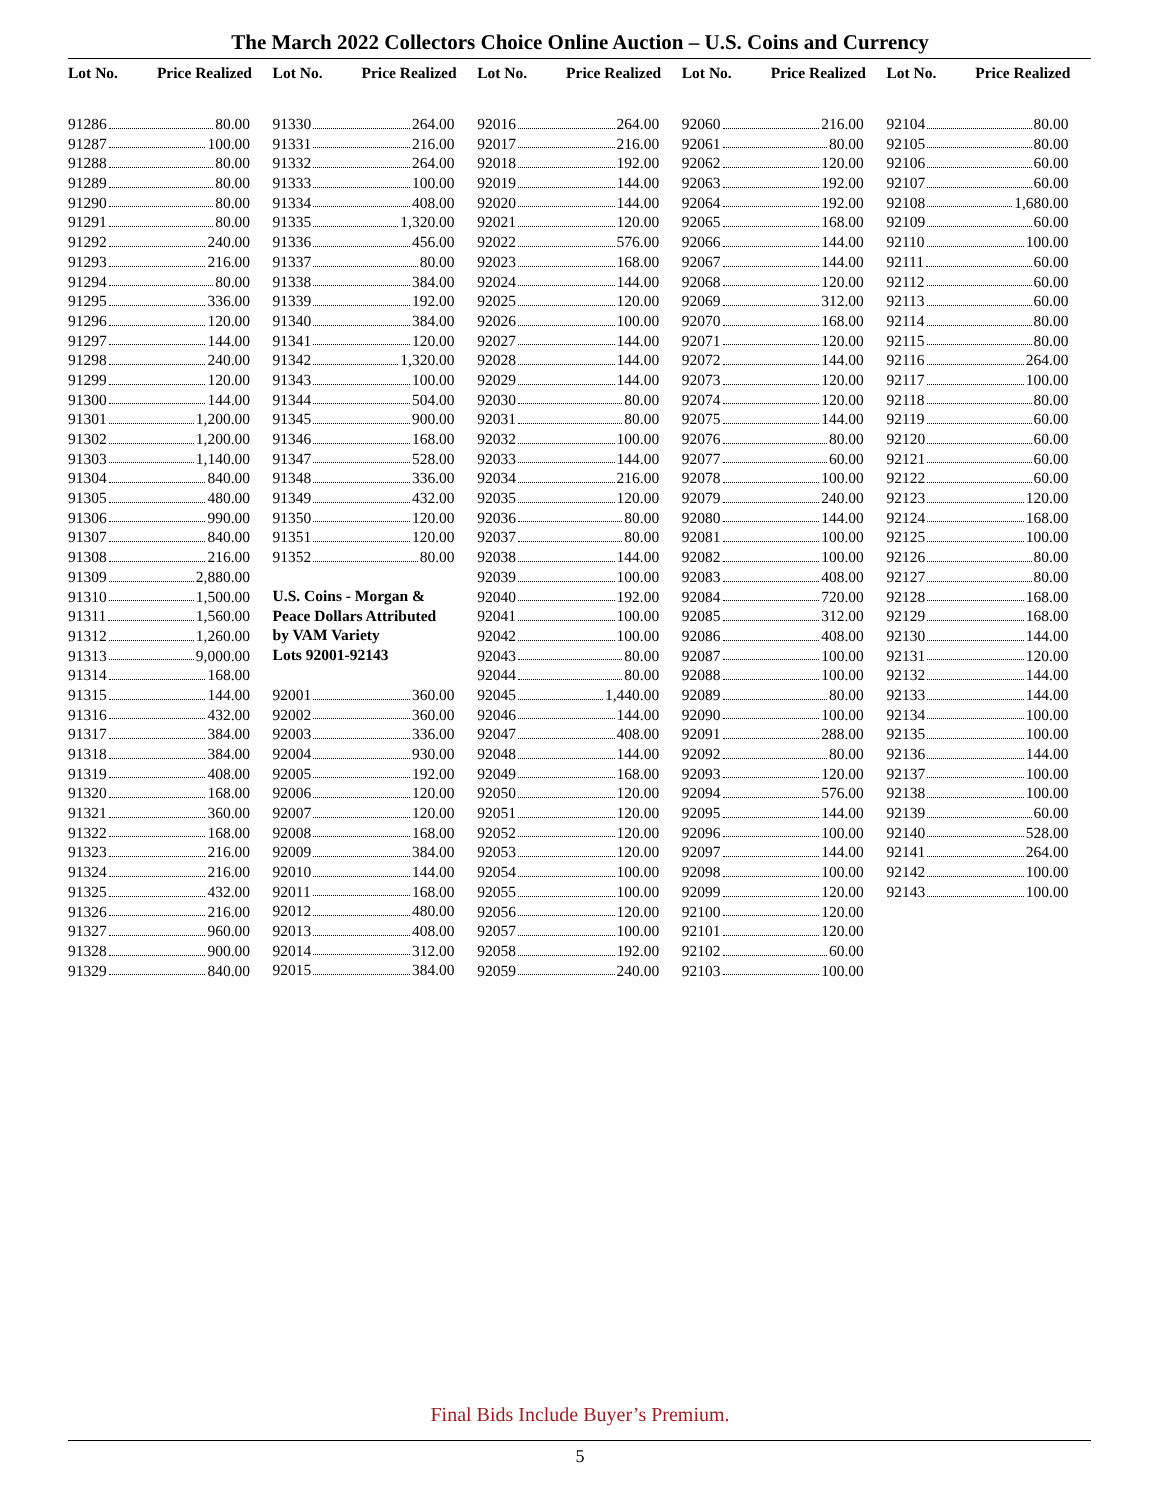The March 2022 Collectors Choice Online Auction – U.S. Coins and Currency
Lot No. Price Realized
91286 80.00
91287 100.00
91288 80.00
91289 80.00
91290 80.00
91291 80.00
91292 240.00
91293 216.00
91294 80.00
91295 336.00
91296 120.00
91297 144.00
91298 240.00
91299 120.00
91300 144.00
91301 1,200.00
91302 1,200.00
91303 1,140.00
91304 840.00
91305 480.00
91306 990.00
91307 840.00
91308 216.00
91309 2,880.00
91310 1,500.00
91311 1,560.00
91312 1,260.00
91313 9,000.00
91314 168.00
91315 144.00
91316 432.00
91317 384.00
91318 384.00
91319 408.00
91320 168.00
91321 360.00
91322 168.00
91323 216.00
91324 216.00
91325 432.00
91326 216.00
91327 960.00
91328 900.00
91329 840.00
Lot No. Price Realized
91330 264.00
91331 216.00
91332 264.00
91333 100.00
91334 408.00
91335 1,320.00
91336 456.00
91337 80.00
91338 384.00
91339 192.00
91340 384.00
91341 120.00
91342 1,320.00
91343 100.00
91344 504.00
91345 900.00
91346 168.00
91347 528.00
91348 336.00
91349 432.00
91350 120.00
91351 120.00
91352 80.00
U.S. Coins - Morgan &
Peace Dollars Attributed
by VAM Variety
Lots 92001-92143
92001 360.00
92002 360.00
92003 336.00
92004 930.00
92005 192.00
92006 120.00
92007 120.00
92008 168.00
92009 384.00
92010 144.00
92011 168.00
92012 480.00
92013 408.00
92014 312.00
92015 384.00
Lot No. Price Realized
92016 264.00
92017 216.00
92018 192.00
92019 144.00
92020 144.00
92021 120.00
92022 576.00
92023 168.00
92024 144.00
92025 120.00
92026 100.00
92027 144.00
92028 144.00
92029 144.00
92030 80.00
92031 80.00
92032 100.00
92033 144.00
92034 216.00
92035 120.00
92036 80.00
92037 80.00
92038 144.00
92039 100.00
92040 192.00
92041 100.00
92042 100.00
92043 80.00
92044 80.00
92045 1,440.00
92046 144.00
92047 408.00
92048 144.00
92049 168.00
92050 120.00
92051 120.00
92052 120.00
92053 120.00
92054 100.00
92055 100.00
92056 120.00
92057 100.00
92058 192.00
92059 240.00
Lot No. Price Realized
92060 216.00
92061 80.00
92062 120.00
92063 192.00
92064 192.00
92065 168.00
92066 144.00
92067 144.00
92068 120.00
92069 312.00
92070 168.00
92071 120.00
92072 144.00
92073 120.00
92074 120.00
92075 144.00
92076 80.00
92077 60.00
92078 100.00
92079 240.00
92080 144.00
92081 100.00
92082 100.00
92083 408.00
92084 720.00
92085 312.00
92086 408.00
92087 100.00
92088 100.00
92089 80.00
92090 100.00
92091 288.00
92092 80.00
92093 120.00
92094 576.00
92095 144.00
92096 100.00
92097 144.00
92098 100.00
92099 120.00
92100 120.00
92101 120.00
92102 60.00
92103 100.00
Lot No. Price Realized
92104 80.00
92105 80.00
92106 60.00
92107 60.00
92108 1,680.00
92109 60.00
92110 100.00
92111 60.00
92112 60.00
92113 60.00
92114 80.00
92115 80.00
92116 264.00
92117 100.00
92118 80.00
92119 60.00
92120 60.00
92121 60.00
92122 60.00
92123 120.00
92124 168.00
92125 100.00
92126 80.00
92127 80.00
92128 168.00
92129 168.00
92130 144.00
92131 120.00
92132 144.00
92133 144.00
92134 100.00
92135 100.00
92136 144.00
92137 100.00
92138 100.00
92139 60.00
92140 528.00
92141 264.00
92142 100.00
92143 100.00
Final Bids Include Buyer’s Premium.
5